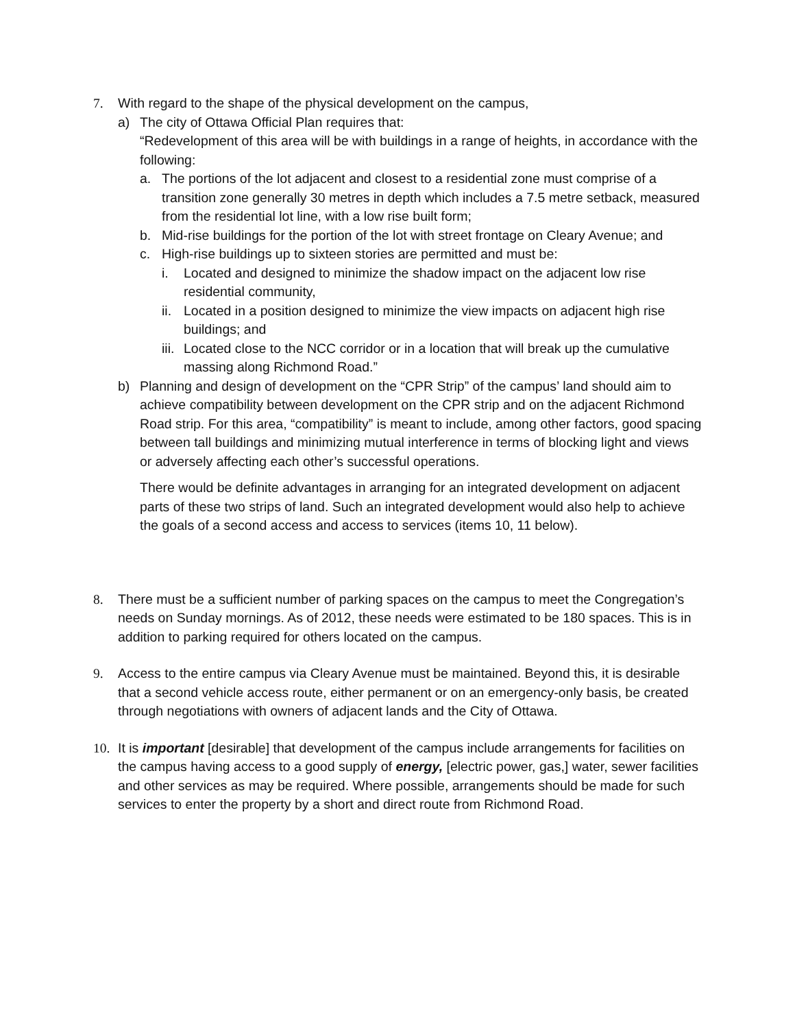7. With regard to the shape of the physical development on the campus,
a) The city of Ottawa Official Plan requires that:
“Redevelopment of this area will be with buildings in a range of heights, in accordance with the following:
a. The portions of the lot adjacent and closest to a residential zone must comprise of a transition zone generally 30 metres in depth which includes a 7.5 metre setback, measured from the residential lot line, with a low rise built form;
b. Mid-rise buildings for the portion of the lot with street frontage on Cleary Avenue; and
c. High-rise buildings up to sixteen stories are permitted and must be:
i. Located and designed to minimize the shadow impact on the adjacent low rise residential community,
ii.
Located in a position designed to minimize the view impacts on adjacent high rise buildings; and
iii.
Located close to the NCC corridor or in a location that will break up the cumulative massing along Richmond Road.”
b) Planning and design of development on the “CPR Strip” of the campus’ land should aim to achieve compatibility between development on the CPR strip and on the adjacent Richmond Road strip. For this area, “compatibility” is meant to include, among other factors, good spacing between tall buildings and minimizing mutual interference in terms of blocking light and views or adversely affecting each other’s successful operations.
There would be definite advantages in arranging for an integrated development on adjacent parts of these two strips of land. Such an integrated development would also help to achieve the goals of a second access and access to services (items 10, 11 below).
8. There must be a sufficient number of parking spaces on the campus to meet the Congregation’s needs on Sunday mornings. As of 2012, these needs were estimated to be 180 spaces. This is in addition to parking required for others located on the campus.
9. Access to the entire campus via Cleary Avenue must be maintained. Beyond this, it is desirable that a second vehicle access route, either permanent or on an emergency-only basis, be created through negotiations with owners of adjacent lands and the City of Ottawa.
10. It is important [desirable] that development of the campus include arrangements for facilities on the campus having access to a good supply of energy, [electric power, gas,] water, sewer facilities and other services as may be required. Where possible, arrangements should be made for such services to enter the property by a short and direct route from Richmond Road.